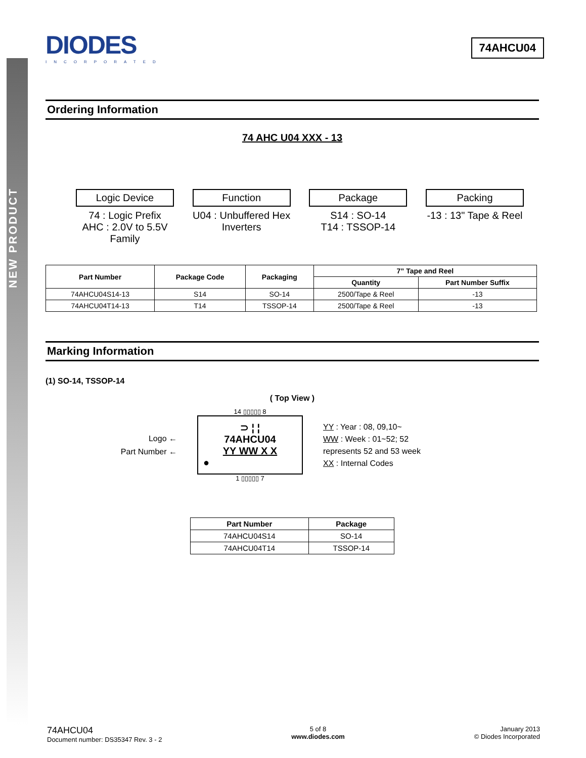NEW PRODUCT
DIODES
INCORPORATED
74AHCU04
Ordering Information
74 AHC U04 XXX - 13
Logic Device
74 : Logic Prefix
AHC : 2.0V to 5.5V
Family
Function
U04 : Unbuffered Hex
Inverters
Package
S14 : SO-14
T14 : TSSOP-14
Packing
-13 : 13" Tape & Reel
| Part Number | Package Code | Packaging | 7” Tape and Reel | |
| --- | --- | --- | --- | --- |
| | | | Quantity | Part Number Suffix |
| 74AHCU04S14-13 | S14 | SO-14 | 2500/Tape & Reel | -13 |
| 74AHCU04T14-13 | T14 | TSSOP-14 | 2500/Tape & Reel | -13 |
Marking Information
(1) SO-14, TSSOP-14
( Top View )
Logo ←
Part Number ←
14 ▯▯▯▯▯ 8
⊃ ¦ ¦
74AHCU04
YY WW X X
●
1 ▯▯▯▯▯ 7
YY : Year : 08, 09,10~
WW : Week : 01~52; 52
represents 52 and 53 week
XX : Internal Codes
| Part Number | Package |
| --- | --- |
| 74AHCU04S14 | SO-14 |
| 74AHCU04T14 | TSSOP-14 |
74AHCU04
Document number: DS35347 Rev. 3 - 2
5 of 8
www.diodes.com
January 2013
© Diodes Incorporated